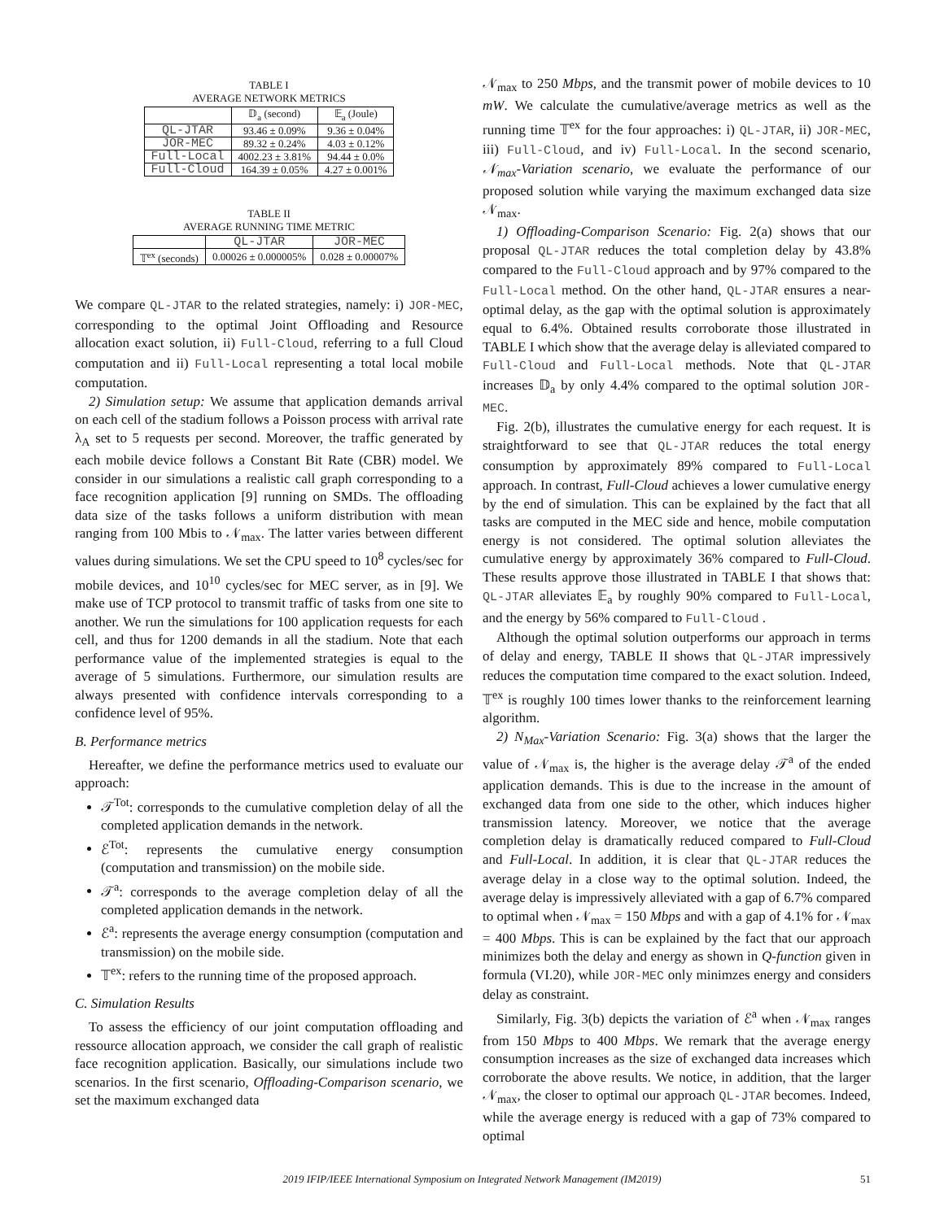TABLE I
AVERAGE NETWORK METRICS
| | 𝔻<sub>a</sub> (second) | 𝔼<sub>a</sub> (Joule) |
| --- | --- | --- |
| QL-JTAR | 93.46 ± 0.09% | 9.36 ± 0.04% |
| JOR-MEC | 89.32 ± 0.24% | 4.03 ± 0.12% |
| Full-Local | 4002.23 ± 3.81% | 94.44 ± 0.0% |
| Full-Cloud | 164.39 ± 0.05% | 4.27 ± 0.001% |
TABLE II
AVERAGE RUNNING TIME METRIC
| | QL-JTAR | JOR-MEC |
| --- | --- | --- |
| 𝕋<sup>ex</sup> (seconds) | 0.00026 ± 0.000005% | 0.028 ± 0.00007% |
We compare QL-JTAR to the related strategies, namely: i) JOR-MEC, corresponding to the optimal Joint Offloading and Resource allocation exact solution, ii) Full-Cloud, referring to a full Cloud computation and ii) Full-Local representing a total local mobile computation.
2) Simulation setup: We assume that application demands arrival on each cell of the stadium follows a Poisson process with arrival rate λ<sub>A</sub> set to 5 requests per second. Moreover, the traffic generated by each mobile device follows a Constant Bit Rate (CBR) model. We consider in our simulations a realistic call graph corresponding to a face recognition application [9] running on SMDs. The offloading data size of the tasks follows a uniform distribution with mean ranging from 100 Mbis to 𝒩<sub>max</sub>. The latter varies between different values during simulations. We set the CPU speed to 10<sup>8</sup> cycles/sec for mobile devices, and 10<sup>10</sup> cycles/sec for MEC server, as in [9]. We make use of TCP protocol to transmit traffic of tasks from one site to another. We run the simulations for 100 application requests for each cell, and thus for 1200 demands in all the stadium. Note that each performance value of the implemented strategies is equal to the average of 5 simulations. Furthermore, our simulation results are always presented with confidence intervals corresponding to a confidence level of 95%.
B. Performance metrics
Hereafter, we define the performance metrics used to evaluate our approach:
𝒯<sup>Tot</sup>: corresponds to the cumulative completion delay of all the completed application demands in the network.
ℰ<sup>Tot</sup>: represents the cumulative energy consumption (computation and transmission) on the mobile side.
𝒯<sup>a</sup>: corresponds to the average completion delay of all the completed application demands in the network.
ℰ<sup>a</sup>: represents the average energy consumption (computation and transmission) on the mobile side.
𝕋<sup>ex</sup>: refers to the running time of the proposed approach.
C. Simulation Results
To assess the efficiency of our joint computation offloading and ressource allocation approach, we consider the call graph of realistic face recognition application. Basically, our simulations include two scenarios. In the first scenario, Offloading-Comparison scenario, we set the maximum exchanged data
𝒩<sub>max</sub> to 250 Mbps, and the transmit power of mobile devices to 10 mW. We calculate the cumulative/average metrics as well as the running time 𝕋<sup>ex</sup> for the four approaches: i) QL-JTAR, ii) JOR-MEC, iii) Full-Cloud, and iv) Full-Local. In the second scenario, 𝒩<sub>max</sub>-Variation scenario, we evaluate the performance of our proposed solution while varying the maximum exchanged data size 𝒩<sub>max</sub>.
1) Offloading-Comparison Scenario: Fig. 2(a) shows that our proposal QL-JTAR reduces the total completion delay by 43.8% compared to the Full-Cloud approach and by 97% compared to the Full-Local method. On the other hand, QL-JTAR ensures a near-optimal delay, as the gap with the optimal solution is approximately equal to 6.4%. Obtained results corroborate those illustrated in TABLE I which show that the average delay is alleviated compared to Full-Cloud and Full-Local methods. Note that QL-JTAR increases 𝔻<sub>a</sub> by only 4.4% compared to the optimal solution JOR-MEC.
Fig. 2(b), illustrates the cumulative energy for each request. It is straightforward to see that QL-JTAR reduces the total energy consumption by approximately 89% compared to Full-Local approach. In contrast, Full-Cloud achieves a lower cumulative energy by the end of simulation. This can be explained by the fact that all tasks are computed in the MEC side and hence, mobile computation energy is not considered. The optimal solution alleviates the cumulative energy by approximately 36% compared to Full-Cloud. These results approve those illustrated in TABLE I that shows that: QL-JTAR alleviates 𝔼<sub>a</sub> by roughly 90% compared to Full-Local, and the energy by 56% compared to Full-Cloud .
Although the optimal solution outperforms our approach in terms of delay and energy, TABLE II shows that QL-JTAR impressively reduces the computation time compared to the exact solution. Indeed, 𝕋<sup>ex</sup> is roughly 100 times lower thanks to the reinforcement learning algorithm.
2) N<sub>Max</sub>-Variation Scenario: Fig. 3(a) shows that the larger the value of 𝒩<sub>max</sub> is, the higher is the average delay 𝒯<sup>a</sup> of the ended application demands. This is due to the increase in the amount of exchanged data from one side to the other, which induces higher transmission latency. Moreover, we notice that the average completion delay is dramatically reduced compared to Full-Cloud and Full-Local. In addition, it is clear that QL-JTAR reduces the average delay in a close way to the optimal solution. Indeed, the average delay is impressively alleviated with a gap of 6.7% compared to optimal when 𝒩<sub>max</sub> = 150 Mbps and with a gap of 4.1% for 𝒩<sub>max</sub> = 400 Mbps. This is can be explained by the fact that our approach minimizes both the delay and energy as shown in Q-function given in formula (VI.20), while JOR-MEC only minimzes energy and considers delay as constraint.
Similarly, Fig. 3(b) depicts the variation of ℰ<sup>a</sup> when 𝒩<sub>max</sub> ranges from 150 Mbps to 400 Mbps. We remark that the average energy consumption increases as the size of exchanged data increases which corroborate the above results. We notice, in addition, that the larger 𝒩<sub>max</sub>, the closer to optimal our approach QL-JTAR becomes. Indeed, while the average energy is reduced with a gap of 73% compared to optimal
2019 IFIP/IEEE International Symposium on Integrated Network Management (IM2019) 51